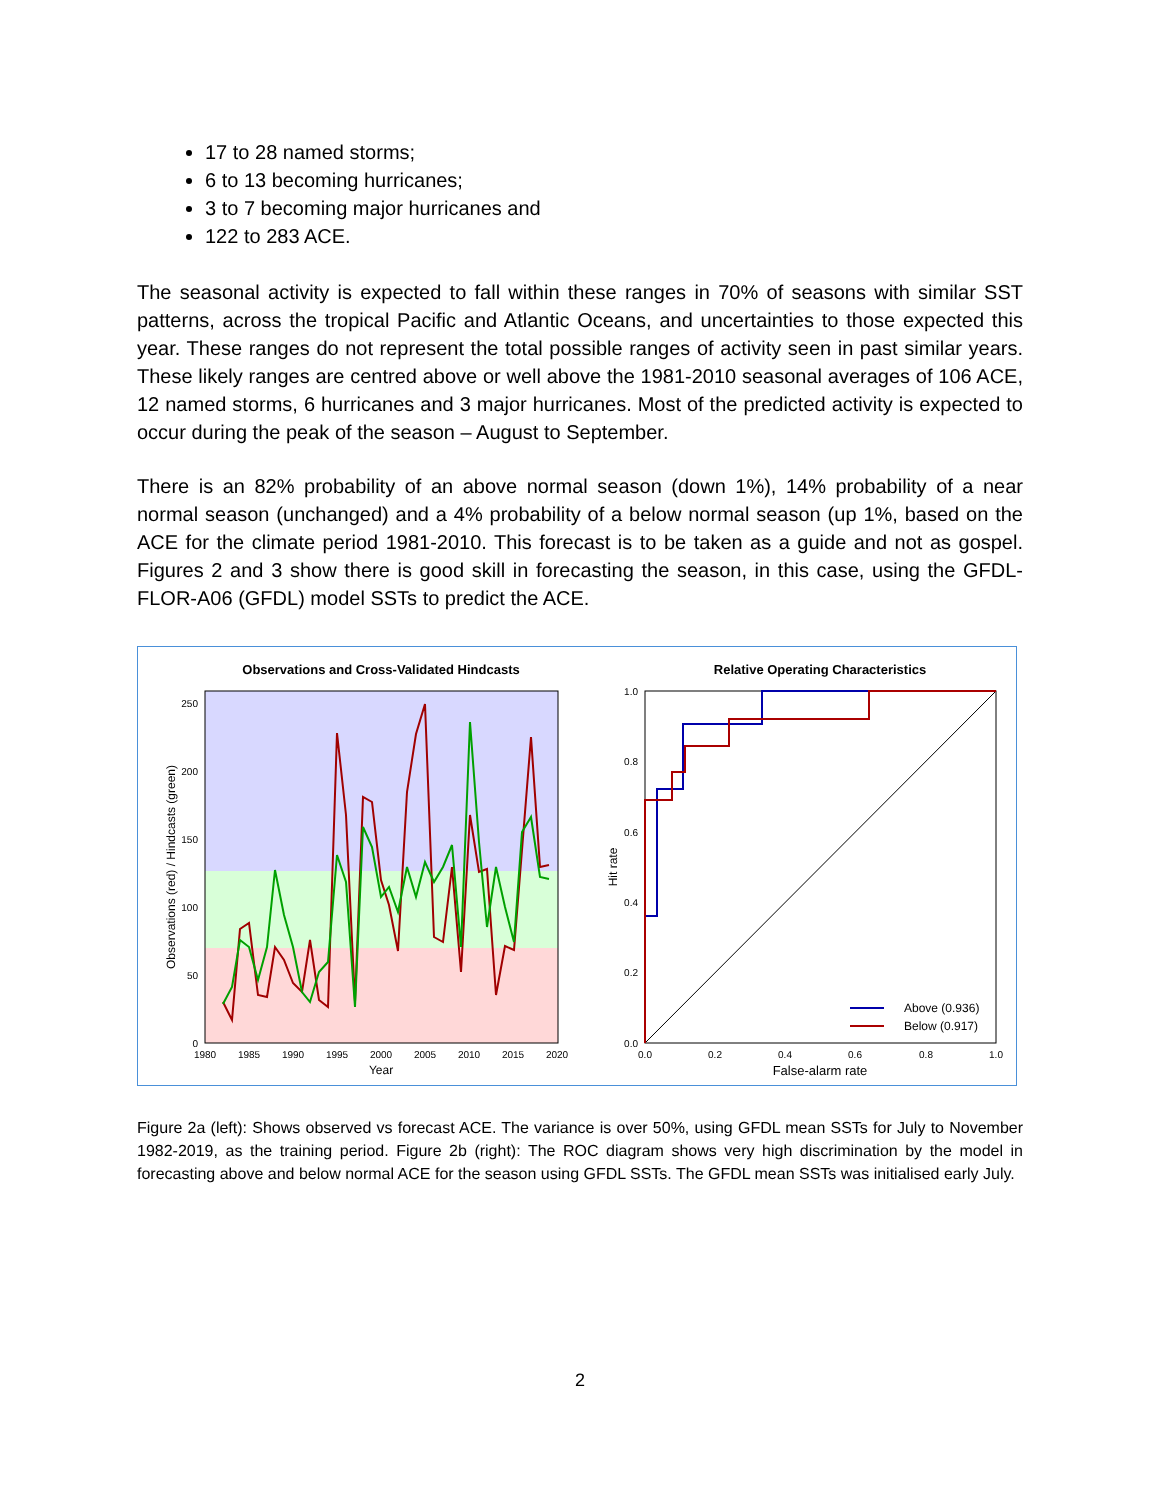17 to 28 named storms;
6 to 13 becoming hurricanes;
3 to 7 becoming major hurricanes and
122 to 283 ACE.
The seasonal activity is expected to fall within these ranges in 70% of seasons with similar SST patterns, across the tropical Pacific and Atlantic Oceans, and uncertainties to those expected this year. These ranges do not represent the total possible ranges of activity seen in past similar years. These likely ranges are centred above or well above the 1981-2010 seasonal averages of 106 ACE, 12 named storms, 6 hurricanes and 3 major hurricanes. Most of the predicted activity is expected to occur during the peak of the season – August to September.
There is an 82% probability of an above normal season (down 1%), 14% probability of a near normal season (unchanged) and a 4% probability of a below normal season (up 1%, based on the ACE for the climate period 1981-2010. This forecast is to be taken as a guide and not as gospel. Figures 2 and 3 show there is good skill in forecasting the season, in this case, using the GFDL-FLOR-A06 (GFDL) model SSTs to predict the ACE.
Observations and Cross-Validated Hindcasts
250
200
150
100
50
0
1980
1985
1990
1995
2000
2005
2010
2015
2020
Year
Observations (red) / Hindcasts (green)
Relative Operating Characteristics
1.0
0.8
0.6
0.4
0.2
0.0
0.0
0.2
0.4
0.6
0.8
1.0
False-alarm rate
Hit rate
Above (0.936)
Below (0.917)
Figure 2a (left): Shows observed vs forecast ACE. The variance is over 50%, using GFDL mean SSTs for July to November 1982-2019, as the training period. Figure 2b (right): The ROC diagram shows very high discrimination by the model in forecasting above and below normal ACE for the season using GFDL SSTs. The GFDL mean SSTs was initialised early July.
2